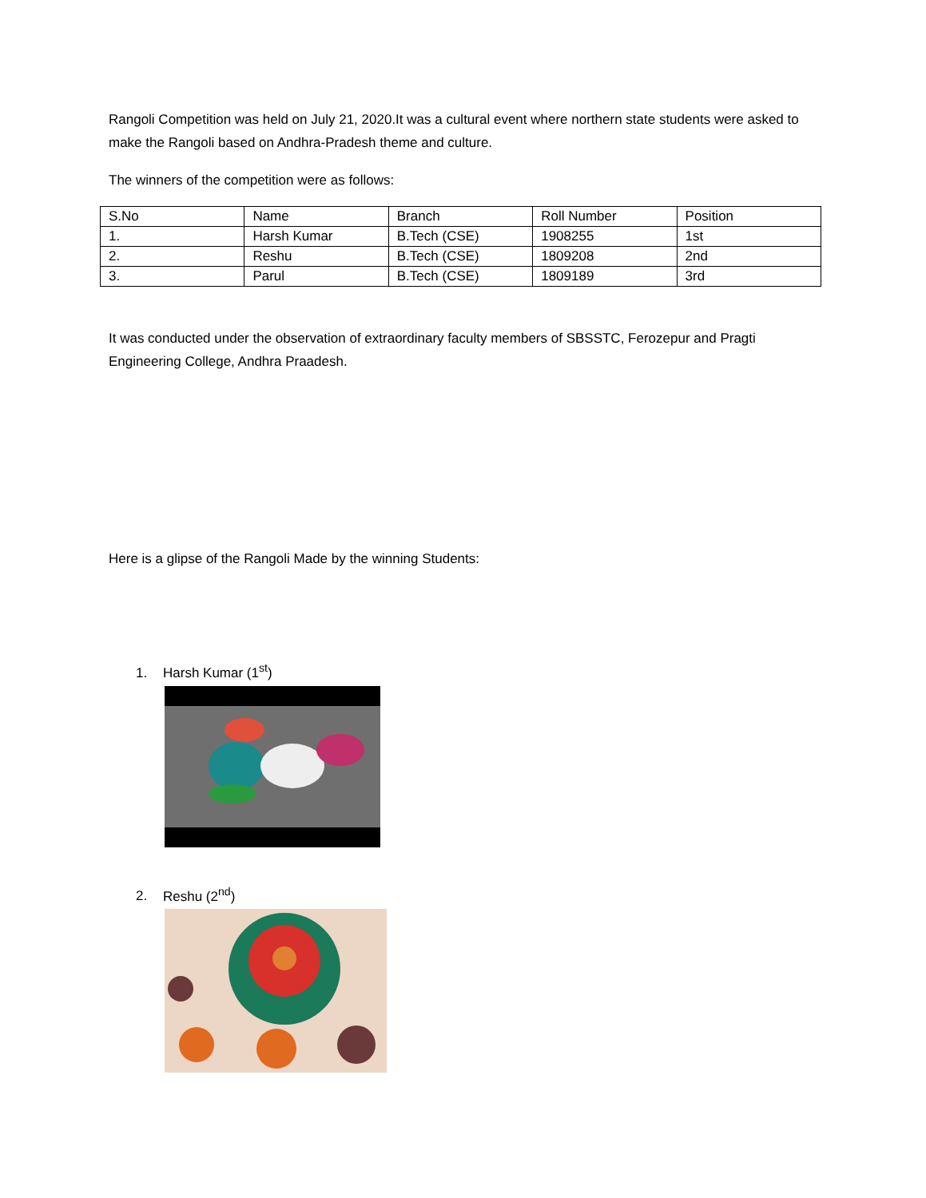Rangoli Competition was held on July 21, 2020.It was a cultural event where northern state students were asked to make the Rangoli based on Andhra-Pradesh theme and culture.
The winners of the competition were as follows:
| S.No | Name | Branch | Roll Number | Position |
| 1. | Harsh Kumar | B.Tech (CSE) | 1908255 | 1st |
| 2. | Reshu | B.Tech (CSE) | 1809208 | 2nd |
| 3. | Parul | B.Tech (CSE) | 1809189 | 3rd |
It was conducted under the observation of extraordinary faculty members of SBSSTC, Ferozepur and Pragti Engineering College, Andhra Praadesh.
Here is a glipse of the Rangoli Made by the winning Students:
1. Harsh Kumar (1<sup>st</sup>)
2. Reshu (2<sup>nd</sup>)